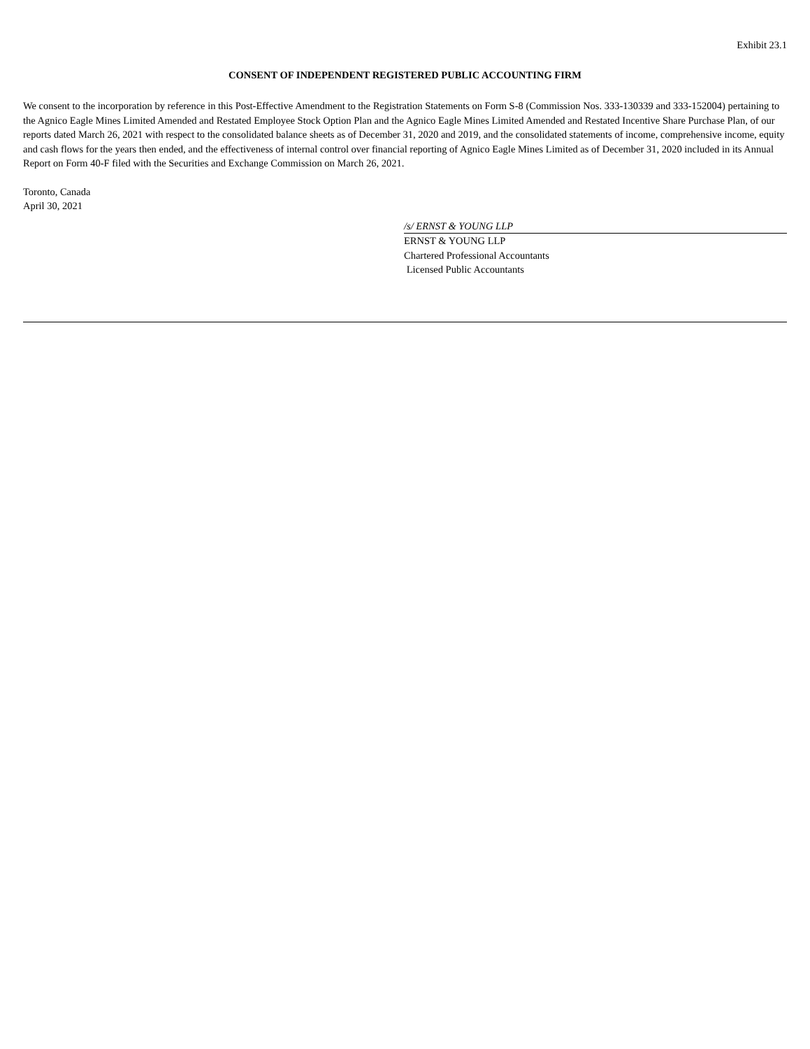Exhibit 23.1
CONSENT OF INDEPENDENT REGISTERED PUBLIC ACCOUNTING FIRM
We consent to the incorporation by reference in this Post-Effective Amendment to the Registration Statements on Form S-8 (Commission Nos. 333-130339 and 333-152004) pertaining to the Agnico Eagle Mines Limited Amended and Restated Employee Stock Option Plan and the Agnico Eagle Mines Limited Amended and Restated Incentive Share Purchase Plan, of our reports dated March 26, 2021 with respect to the consolidated balance sheets as of December 31, 2020 and 2019, and the consolidated statements of income, comprehensive income, equity and cash flows for the years then ended, and the effectiveness of internal control over financial reporting of Agnico Eagle Mines Limited as of December 31, 2020 included in its Annual Report on Form 40-F filed with the Securities and Exchange Commission on March 26, 2021.
Toronto, Canada
April 30, 2021
/s/ ERNST & YOUNG LLP
ERNST & YOUNG LLP
Chartered Professional Accountants
Licensed Public Accountants